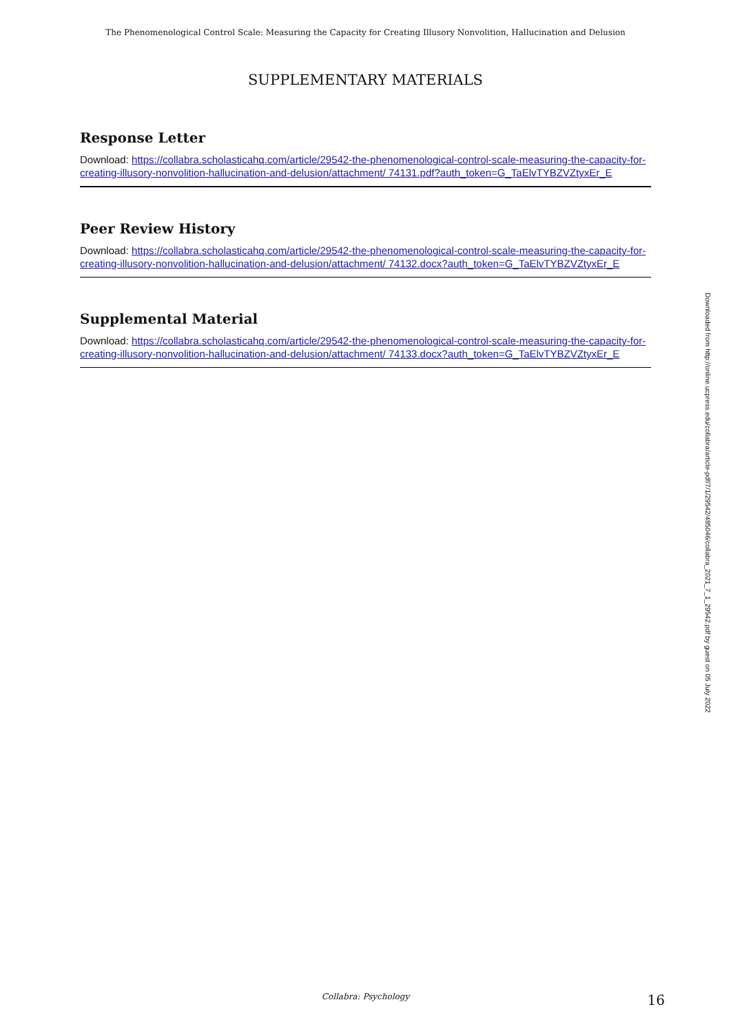The Phenomenological Control Scale: Measuring the Capacity for Creating Illusory Nonvolition, Hallucination and Delusion
SUPPLEMENTARY MATERIALS
Response Letter
Download: https://collabra.scholasticahq.com/article/29542-the-phenomenological-control-scale-measuring-the-capacity-for-creating-illusory-nonvolition-hallucination-and-delusion/attachment/ 74131.pdf?auth_token=G_TaElvTYBZVZtyxEr_E
Peer Review History
Download: https://collabra.scholasticahq.com/article/29542-the-phenomenological-control-scale-measuring-the-capacity-for-creating-illusory-nonvolition-hallucination-and-delusion/attachment/ 74132.docx?auth_token=G_TaElvTYBZVZtyxEr_E
Supplemental Material
Download: https://collabra.scholasticahq.com/article/29542-the-phenomenological-control-scale-measuring-the-capacity-for-creating-illusory-nonvolition-hallucination-and-delusion/attachment/ 74133.docx?auth_token=G_TaElvTYBZVZtyxEr_E
Downloaded from http://online.ucpress.edu/collabra/article-pdf/7/1/29542/485046/collabra_2021_7_1_29542.pdf by guest on 05 July 2022
Collabra: Psychology 16